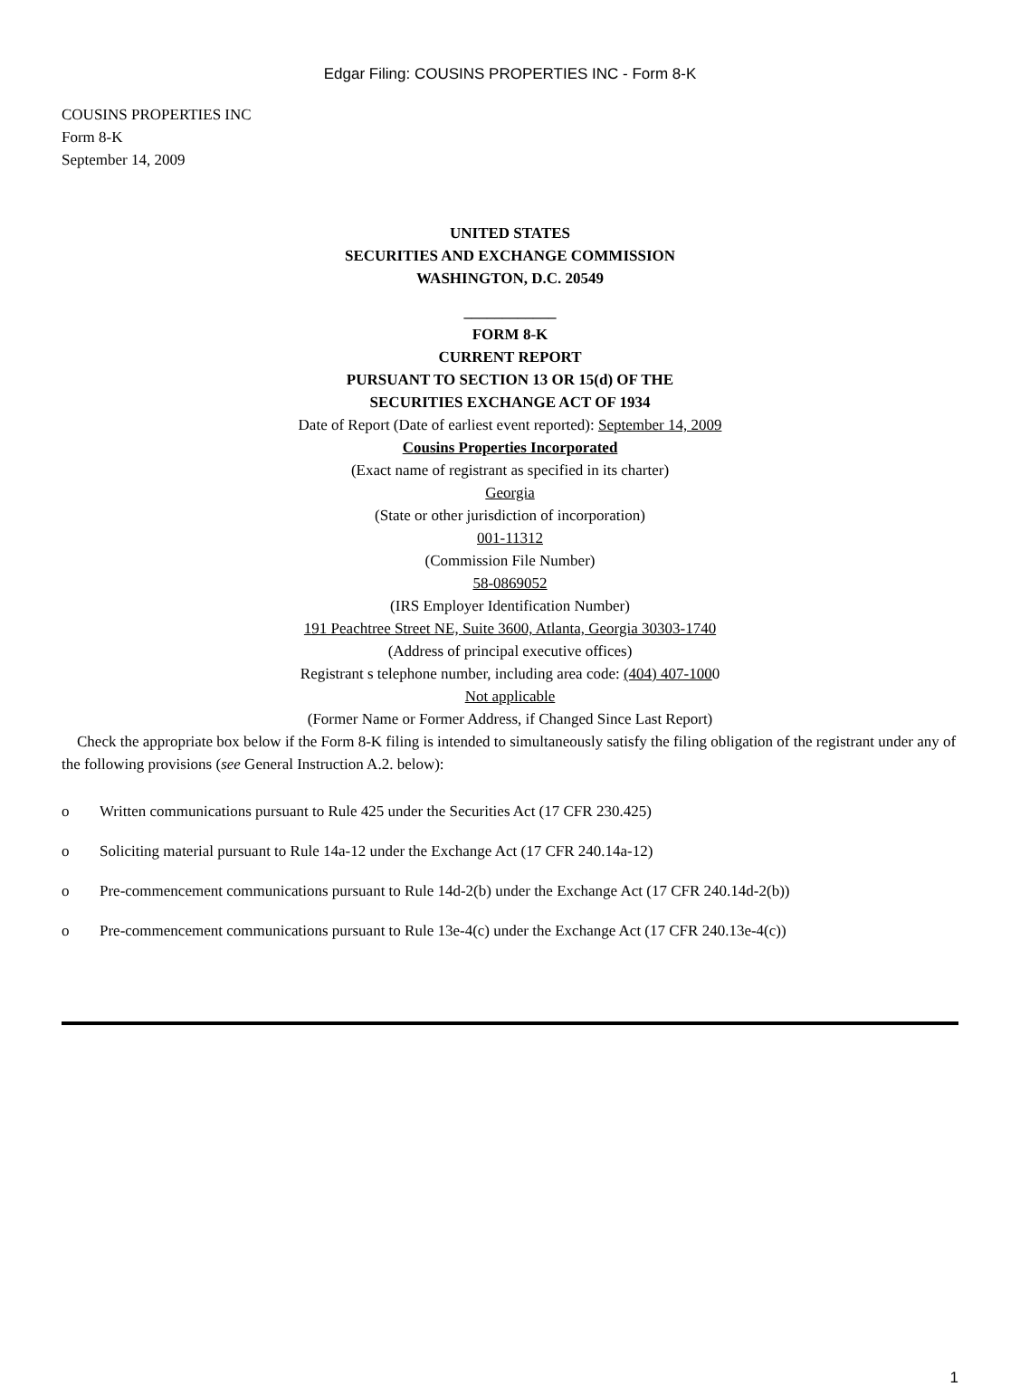Edgar Filing: COUSINS PROPERTIES INC - Form 8-K
COUSINS PROPERTIES INC
Form 8-K
September 14, 2009
UNITED STATES
SECURITIES AND EXCHANGE COMMISSION
WASHINGTON, D.C. 20549
____________
FORM 8-K
CURRENT REPORT
PURSUANT TO SECTION 13 OR 15(d) OF THE
SECURITIES EXCHANGE ACT OF 1934
Date of Report (Date of earliest event reported): September 14, 2009
Cousins Properties Incorporated
(Exact name of registrant as specified in its charter)
Georgia
(State or other jurisdiction of incorporation)
001-11312
(Commission File Number)
58-0869052
(IRS Employer Identification Number)
191 Peachtree Street NE, Suite 3600, Atlanta, Georgia 30303-1740
(Address of principal executive offices)
Registrant s telephone number, including area code: (404) 407-1000
Not applicable
(Former Name or Former Address, if Changed Since Last Report)
Check the appropriate box below if the Form 8-K filing is intended to simultaneously satisfy the filing obligation of the registrant under any of the following provisions (see General Instruction A.2. below):
o Written communications pursuant to Rule 425 under the Securities Act (17 CFR 230.425)
o Soliciting material pursuant to Rule 14a-12 under the Exchange Act (17 CFR 240.14a-12)
o Pre-commencement communications pursuant to Rule 14d-2(b) under the Exchange Act (17 CFR 240.14d-2(b))
o Pre-commencement communications pursuant to Rule 13e-4(c) under the Exchange Act (17 CFR 240.13e-4(c))
1